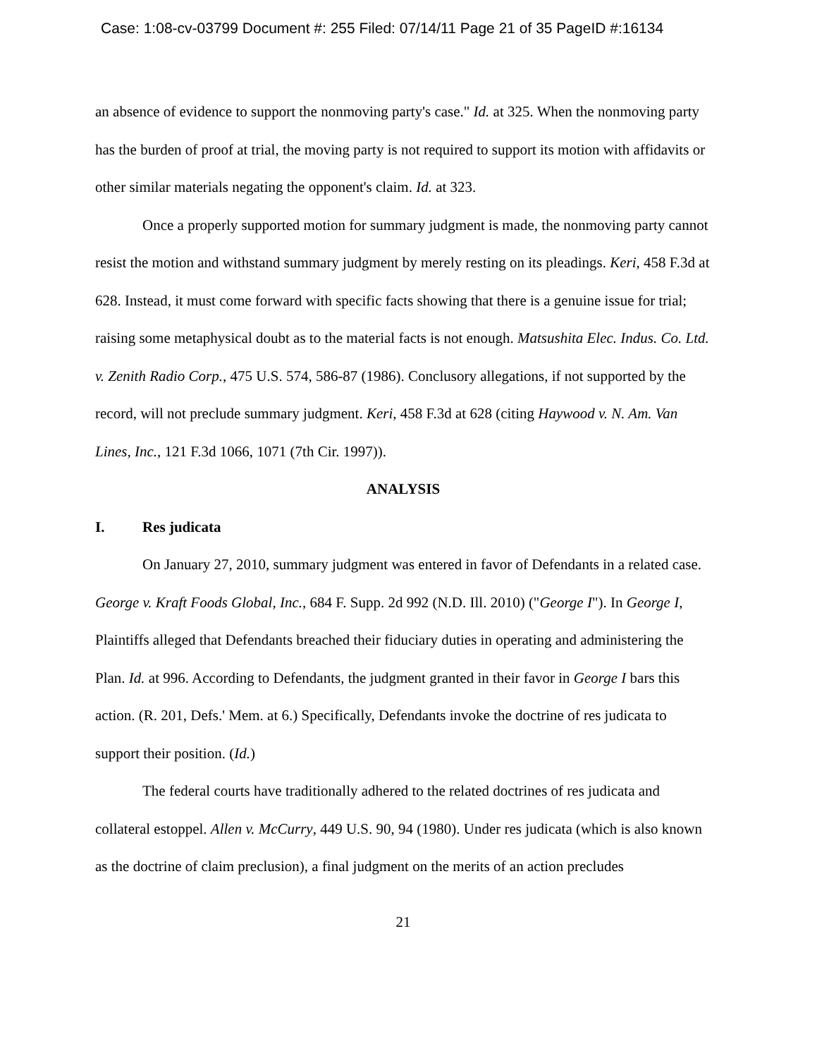Case: 1:08-cv-03799 Document #: 255 Filed: 07/14/11 Page 21 of 35 PageID #:16134
an absence of evidence to support the nonmoving party's case." Id. at 325. When the nonmoving party has the burden of proof at trial, the moving party is not required to support its motion with affidavits or other similar materials negating the opponent's claim. Id. at 323.
Once a properly supported motion for summary judgment is made, the nonmoving party cannot resist the motion and withstand summary judgment by merely resting on its pleadings. Keri, 458 F.3d at 628. Instead, it must come forward with specific facts showing that there is a genuine issue for trial; raising some metaphysical doubt as to the material facts is not enough. Matsushita Elec. Indus. Co. Ltd. v. Zenith Radio Corp., 475 U.S. 574, 586-87 (1986). Conclusory allegations, if not supported by the record, will not preclude summary judgment. Keri, 458 F.3d at 628 (citing Haywood v. N. Am. Van Lines, Inc., 121 F.3d 1066, 1071 (7th Cir. 1997)).
ANALYSIS
I. Res judicata
On January 27, 2010, summary judgment was entered in favor of Defendants in a related case. George v. Kraft Foods Global, Inc., 684 F. Supp. 2d 992 (N.D. Ill. 2010) ("George I"). In George I, Plaintiffs alleged that Defendants breached their fiduciary duties in operating and administering the Plan. Id. at 996. According to Defendants, the judgment granted in their favor in George I bars this action. (R. 201, Defs.' Mem. at 6.) Specifically, Defendants invoke the doctrine of res judicata to support their position. (Id.)
The federal courts have traditionally adhered to the related doctrines of res judicata and collateral estoppel. Allen v. McCurry, 449 U.S. 90, 94 (1980). Under res judicata (which is also known as the doctrine of claim preclusion), a final judgment on the merits of an action precludes
21